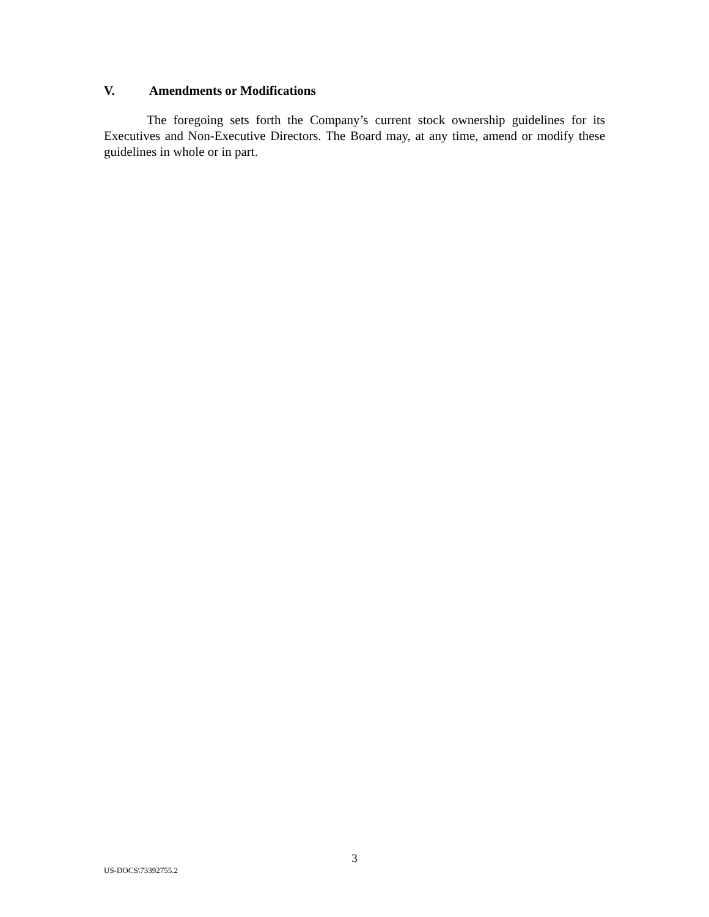V. Amendments or Modifications
The foregoing sets forth the Company’s current stock ownership guidelines for its Executives and Non-Executive Directors. The Board may, at any time, amend or modify these guidelines in whole or in part.
3
US-DOCS\73392755.2